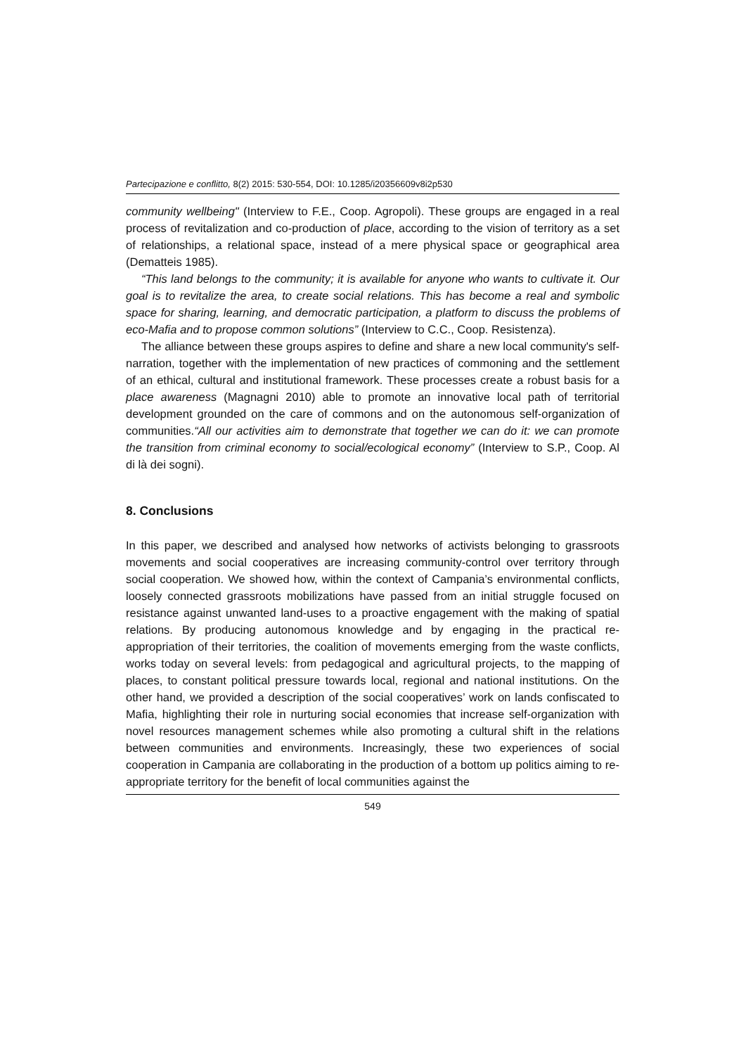Partecipazione e conflitto, 8(2) 2015: 530-554, DOI: 10.1285/i20356609v8i2p530
community wellbeing" (Interview to F.E., Coop. Agropoli). These groups are engaged in a real process of revitalization and co-production of place, according to the vision of territory as a set of relationships, a relational space, instead of a mere physical space or geographical area (Dematteis 1985).
“This land belongs to the community; it is available for anyone who wants to cultivate it. Our goal is to revitalize the area, to create social relations. This has become a real and symbolic space for sharing, learning, and democratic participation, a platform to discuss the problems of eco-Mafia and to propose common solutions” (Interview to C.C., Coop. Resistenza).
The alliance between these groups aspires to define and share a new local community's self-narration, together with the implementation of new practices of commoning and the settlement of an ethical, cultural and institutional framework. These processes create a robust basis for a place awareness (Magnagni 2010) able to promote an innovative local path of territorial development grounded on the care of commons and on the autonomous self-organization of communities.“All our activities aim to demonstrate that together we can do it: we can promote the transition from criminal economy to social/ecological economy” (Interview to S.P., Coop. Al di là dei sogni).
8. Conclusions
In this paper, we described and analysed how networks of activists belonging to grassroots movements and social cooperatives are increasing community-control over territory through social cooperation. We showed how, within the context of Campania’s environmental conflicts, loosely connected grassroots mobilizations have passed from an initial struggle focused on resistance against unwanted land-uses to a proactive engagement with the making of spatial relations. By producing autonomous knowledge and by engaging in the practical re-appropriation of their territories, the coalition of movements emerging from the waste conflicts, works today on several levels: from pedagogical and agricultural projects, to the mapping of places, to constant political pressure towards local, regional and national institutions. On the other hand, we provided a description of the social cooperatives’ work on lands confiscated to Mafia, highlighting their role in nurturing social economies that increase self-organization with novel resources management schemes while also promoting a cultural shift in the relations between communities and environments. Increasingly, these two experiences of social cooperation in Campania are collaborating in the production of a bottom up politics aiming to re-appropriate territory for the benefit of local communities against the
549